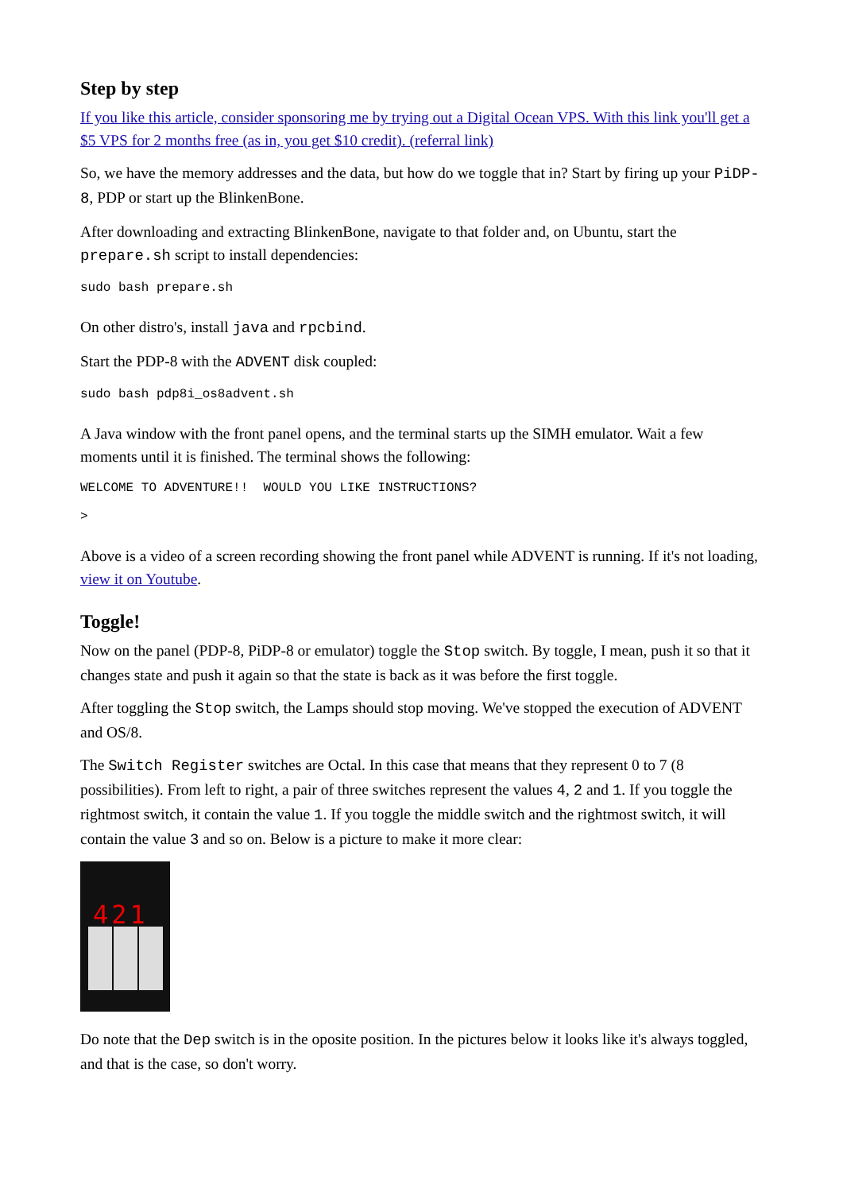Step by step
If you like this article, consider sponsoring me by trying out a Digital Ocean VPS. With this link you'll get a $5 VPS for 2 months free (as in, you get $10 credit). (referral link)
So, we have the memory addresses and the data, but how do we toggle that in? Start by firing up your PiDP-8, PDP or start up the BlinkenBone.
After downloading and extracting BlinkenBone, navigate to that folder and, on Ubuntu, start the prepare.sh script to install dependencies:
sudo bash prepare.sh
On other distro's, install java and rpcbind.
Start the PDP-8 with the ADVENT disk coupled:
sudo bash pdp8i_os8advent.sh
A Java window with the front panel opens, and the terminal starts up the SIMH emulator. Wait a few moments until it is finished. The terminal shows the following:
WELCOME TO ADVENTURE!!  WOULD YOU LIKE INSTRUCTIONS?

>
Above is a video of a screen recording showing the front panel while ADVENT is running. If it's not loading, view it on Youtube.
Toggle!
Now on the panel (PDP-8, PiDP-8 or emulator) toggle the Stop switch. By toggle, I mean, push it so that it changes state and push it again so that the state is back as it was before the first toggle.
After toggling the Stop switch, the Lamps should stop moving. We've stopped the execution of ADVENT and OS/8.
The Switch Register switches are Octal. In this case that means that they represent 0 to 7 (8 possibilities). From left to right, a pair of three switches represent the values 4, 2 and 1. If you toggle the rightmost switch, it contain the value 1. If you toggle the middle switch and the rightmost switch, it will contain the value 3 and so on. Below is a picture to make it more clear:
421
Do note that the Dep switch is in the oposite position. In the pictures below it looks like it's always toggled, and that is the case, so don't worry.